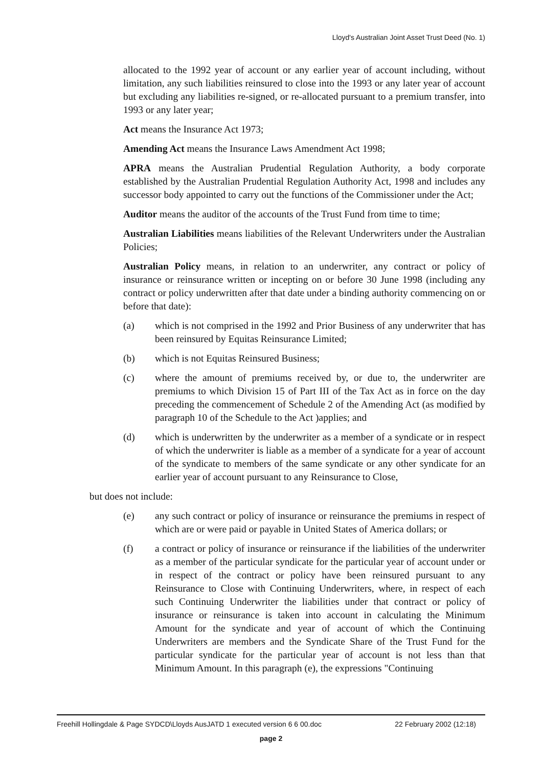Lloyd's Australian Joint Asset Trust Deed (No. 1)
allocated to the 1992 year of account or any earlier year of account including, without limitation, any such liabilities reinsured to close into the 1993 or any later year of account but excluding any liabilities re-signed, or re-allocated pursuant to a premium transfer, into 1993 or any later year;
Act means the Insurance Act 1973;
Amending Act means the Insurance Laws Amendment Act 1998;
APRA means the Australian Prudential Regulation Authority, a body corporate established by the Australian Prudential Regulation Authority Act, 1998 and includes any successor body appointed to carry out the functions of the Commissioner under the Act;
Auditor means the auditor of the accounts of the Trust Fund from time to time;
Australian Liabilities means liabilities of the Relevant Underwriters under the Australian Policies;
Australian Policy means, in relation to an underwriter, any contract or policy of insurance or reinsurance written or incepting on or before 30 June 1998 (including any contract or policy underwritten after that date under a binding authority commencing on or before that date):
(a) which is not comprised in the 1992 and Prior Business of any underwriter that has been reinsured by Equitas Reinsurance Limited;
(b) which is not Equitas Reinsured Business;
(c) where the amount of premiums received by, or due to, the underwriter are premiums to which Division 15 of Part III of the Tax Act as in force on the day preceding the commencement of Schedule 2 of the Amending Act (as modified by paragraph 10 of the Schedule to the Act )applies; and
(d) which is underwritten by the underwriter as a member of a syndicate or in respect of which the underwriter is liable as a member of a syndicate for a year of account of the syndicate to members of the same syndicate or any other syndicate for an earlier year of account pursuant to any Reinsurance to Close,
but does not include:
(e) any such contract or policy of insurance or reinsurance the premiums in respect of which are or were paid or payable in United States of America dollars; or
(f) a contract or policy of insurance or reinsurance if the liabilities of the underwriter as a member of the particular syndicate for the particular year of account under or in respect of the contract or policy have been reinsured pursuant to any Reinsurance to Close with Continuing Underwriters, where, in respect of each such Continuing Underwriter the liabilities under that contract or policy of insurance or reinsurance is taken into account in calculating the Minimum Amount for the syndicate and year of account of which the Continuing Underwriters are members and the Syndicate Share of the Trust Fund for the particular syndicate for the particular year of account is not less than that Minimum Amount. In this paragraph (e), the expressions "Continuing
Freehill Hollingdale & Page SYDCD\Lloyds AusJATD 1 executed version 6 6 00.doc 22 February 2002 (12:18)
page 2